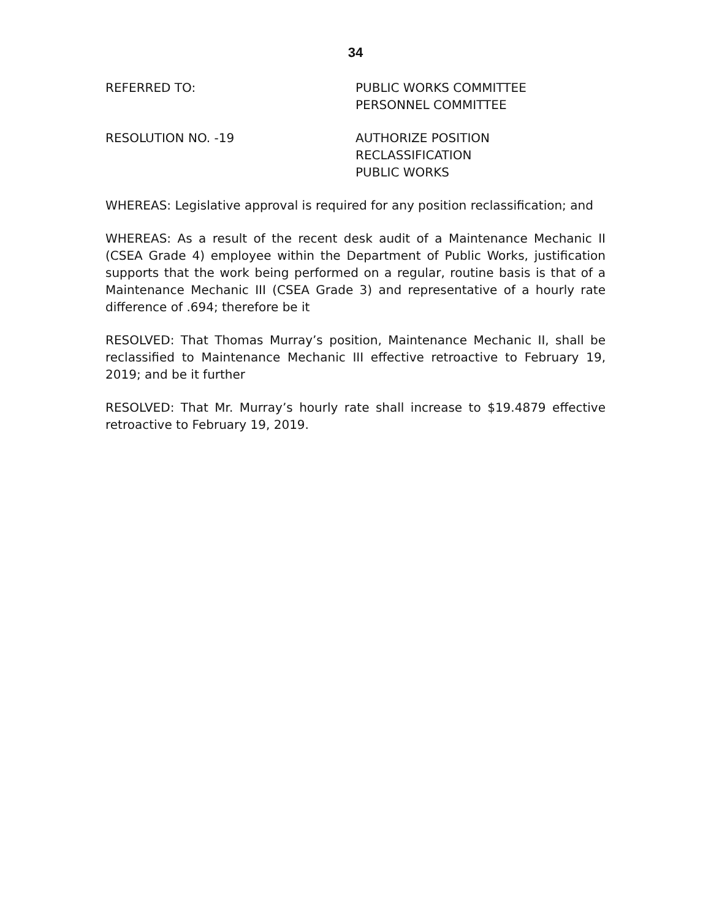34
REFERRED TO: PUBLIC WORKS COMMITTEE
PERSONNEL COMMITTEE
RESOLUTION NO. -19 AUTHORIZE POSITION
RECLASSIFICATION
PUBLIC WORKS
WHEREAS: Legislative approval is required for any position reclassification; and
WHEREAS: As a result of the recent desk audit of a Maintenance Mechanic II (CSEA Grade 4) employee within the Department of Public Works, justification supports that the work being performed on a regular, routine basis is that of a Maintenance Mechanic III (CSEA Grade 3) and representative of a hourly rate difference of .694; therefore be it
RESOLVED: That Thomas Murray’s position, Maintenance Mechanic II, shall be reclassified to Maintenance Mechanic III effective retroactive to February 19, 2019; and be it further
RESOLVED: That Mr. Murray’s hourly rate shall increase to $19.4879 effective retroactive to February 19, 2019.